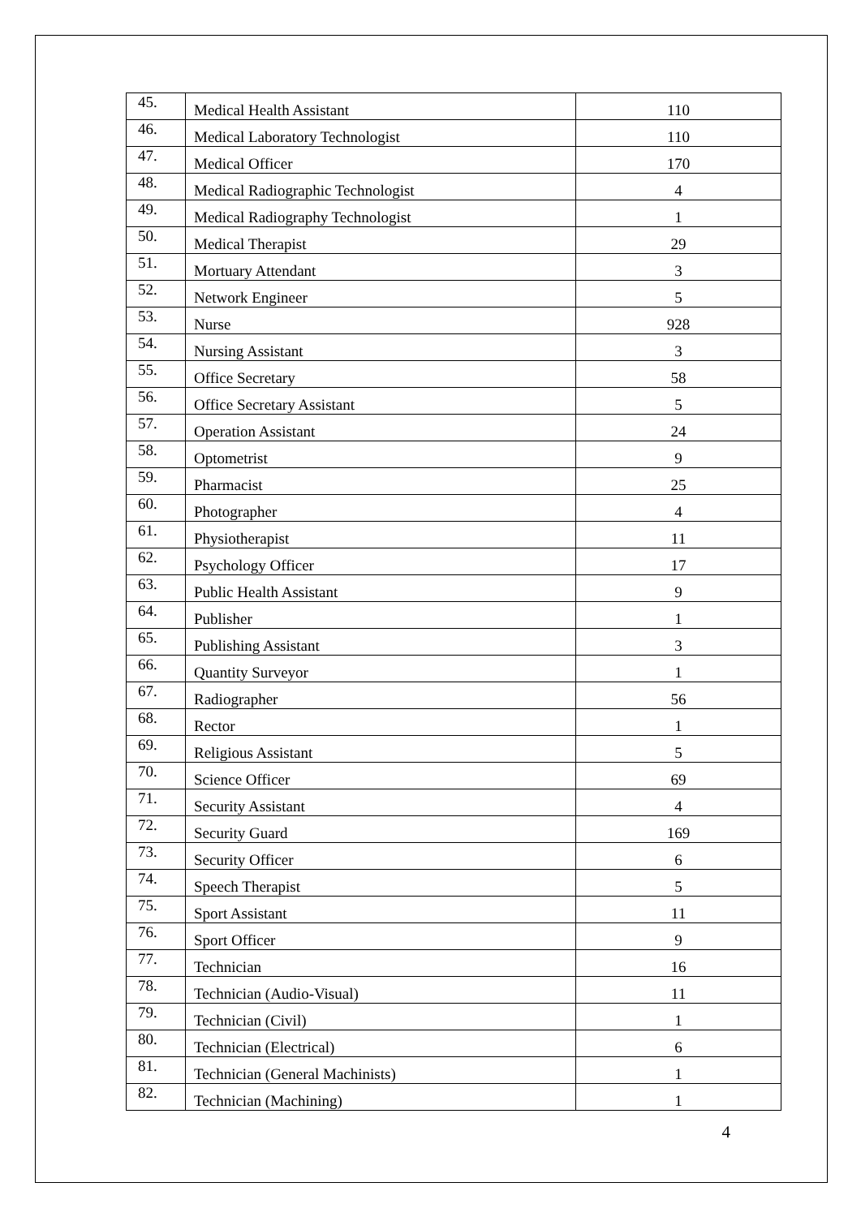| 45. | Medical Health Assistant | 110 |
| 46. | Medical Laboratory Technologist | 110 |
| 47. | Medical Officer | 170 |
| 48. | Medical Radiographic Technologist | 4 |
| 49. | Medical Radiography Technologist | 1 |
| 50. | Medical Therapist | 29 |
| 51. | Mortuary Attendant | 3 |
| 52. | Network Engineer | 5 |
| 53. | Nurse | 928 |
| 54. | Nursing Assistant | 3 |
| 55. | Office Secretary | 58 |
| 56. | Office Secretary Assistant | 5 |
| 57. | Operation Assistant | 24 |
| 58. | Optometrist | 9 |
| 59. | Pharmacist | 25 |
| 60. | Photographer | 4 |
| 61. | Physiotherapist | 11 |
| 62. | Psychology Officer | 17 |
| 63. | Public Health Assistant | 9 |
| 64. | Publisher | 1 |
| 65. | Publishing Assistant | 3 |
| 66. | Quantity Surveyor | 1 |
| 67. | Radiographer | 56 |
| 68. | Rector | 1 |
| 69. | Religious Assistant | 5 |
| 70. | Science Officer | 69 |
| 71. | Security Assistant | 4 |
| 72. | Security Guard | 169 |
| 73. | Security Officer | 6 |
| 74. | Speech Therapist | 5 |
| 75. | Sport Assistant | 11 |
| 76. | Sport Officer | 9 |
| 77. | Technician | 16 |
| 78. | Technician (Audio-Visual) | 11 |
| 79. | Technician (Civil) | 1 |
| 80. | Technician (Electrical) | 6 |
| 81. | Technician (General Machinists) | 1 |
| 82. | Technician (Machining) | 1 |
4